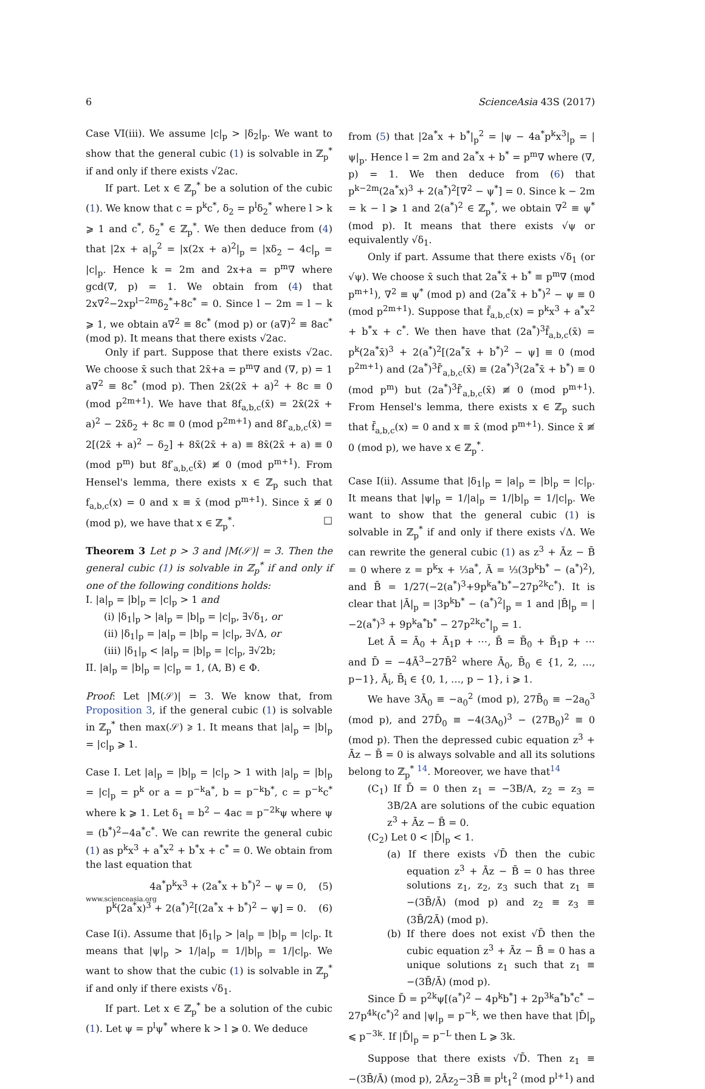6 ScienceAsia 43S (2017)
Case VI(iii). We assume |c|<sub>p</sub> > |δ<sub>2</sub>|<sub>p</sub>. We want to show that the general cubic (1) is solvable in ℤ<sub>p</sub><sup>*</sup> if and only if there exists √2ac.
If part. Let x ∈ ℤ<sub>p</sub><sup>*</sup> be a solution of the cubic (1). We know that c = p<sup>k</sup>c<sup>*</sup>, δ<sub>2</sub> = p<sup>l</sup>δ<sub>2</sub><sup>*</sup> where l > k ⩾ 1 and c<sup>*</sup>, δ<sub>2</sub><sup>*</sup> ∈ ℤ<sub>p</sub><sup>*</sup>. We then deduce from (4) that |2x + a|<sub>p</sub><sup>2</sup> = |x(2x + a)<sup>2</sup>|<sub>p</sub> = |xδ<sub>2</sub> − 4c|<sub>p</sub> = |c|<sub>p</sub>. Hence k = 2m and 2x+a = p<sup>m</sup>∇ where gcd(∇, p) = 1. We obtain from (4) that 2x∇<sup>2</sup>−2xp<sup>l−2m</sup>δ<sub>2</sub><sup>*</sup>+8c<sup>*</sup> = 0. Since l − 2m = l − k ⩾ 1, we obtain a∇<sup>2</sup> ≡ 8c<sup>*</sup> (mod p) or (a∇)<sup>2</sup> ≡ 8ac<sup>*</sup> (mod p). It means that there exists √2ac.
Only if part. Suppose that there exists √2ac. We choose x̄ such that 2x̄+a = p<sup>m</sup>∇ and (∇, p) = 1 a∇<sup>2</sup> ≡ 8c<sup>*</sup> (mod p). Then 2x̄(2x̄ + a)<sup>2</sup> + 8c ≡ 0 (mod p<sup>2m+1</sup>). We have that 8f<sub>a,b,c</sub>(x̄) = 2x̄(2x̄ + a)<sup>2</sup> − 2x̄δ<sub>2</sub> + 8c ≡ 0 (mod p<sup>2m+1</sup>) and 8f′<sub>a,b,c</sub>(x̄) = 2[(2x̄ + a)<sup>2</sup> − δ<sub>2</sub>] + 8x̄(2x̄ + a) ≡ 8x̄(2x̄ + a) ≡ 0 (mod p<sup>m</sup>) but 8f′<sub>a,b,c</sub>(x̄) ≢ 0 (mod p<sup>m+1</sup>). From Hensel's lemma, there exists x ∈ ℤ<sub>p</sub> such that f<sub>a,b,c</sub>(x) = 0 and x ≡ x̄ (mod p<sup>m+1</sup>). Since x̄ ≢ 0 (mod p), we have that x ∈ ℤ<sub>p</sub><sup>*</sup>. □
Theorem 3 Let p > 3 and |M(𝒮)| = 3. Then the general cubic (1) is solvable in ℤ<sub>p</sub><sup>*</sup> if and only if one of the following conditions holds:
I. |a|<sub>p</sub> = |b|<sub>p</sub> = |c|<sub>p</sub> > 1 and
(i) |δ<sub>1</sub>|<sub>p</sub> > |a|<sub>p</sub> = |b|<sub>p</sub> = |c|<sub>p</sub>, ∃√δ<sub>1</sub>, or
(ii) |δ<sub>1</sub>|<sub>p</sub> = |a|<sub>p</sub> = |b|<sub>p</sub> = |c|<sub>p</sub>, ∃√Δ, or
(iii) |δ<sub>1</sub>|<sub>p</sub> < |a|<sub>p</sub> = |b|<sub>p</sub> = |c|<sub>p</sub>, ∃√2b;
II. |a|<sub>p</sub> = |b|<sub>p</sub> = |c|<sub>p</sub> = 1, (A, B) ∈ Φ.
Proof: Let |M(𝒮)| = 3. We know that, from Proposition 3, if the general cubic (1) is solvable in ℤ<sub>p</sub><sup>*</sup> then max(𝒮) ⩾ 1. It means that |a|<sub>p</sub> = |b|<sub>p</sub> = |c|<sub>p</sub> ⩾ 1.
Case I. Let |a|<sub>p</sub> = |b|<sub>p</sub> = |c|<sub>p</sub> > 1 with |a|<sub>p</sub> = |b|<sub>p</sub> = |c|<sub>p</sub> = p<sup>k</sup> or a = p<sup>−k</sup>a<sup>*</sup>, b = p<sup>−k</sup>b<sup>*</sup>, c = p<sup>−k</sup>c<sup>*</sup> where k ⩾ 1. Let δ<sub>1</sub> = b<sup>2</sup> − 4ac = p<sup>−2k</sup>ψ where ψ = (b<sup>*</sup>)<sup>2</sup>−4a<sup>*</sup>c<sup>*</sup>. We can rewrite the general cubic (1) as p<sup>k</sup>x<sup>3</sup> + a<sup>*</sup>x<sup>2</sup> + b<sup>*</sup>x + c<sup>*</sup> = 0. We obtain from the last equation that
4a<sup>*</sup>p<sup>k</sup>x<sup>3</sup> + (2a<sup>*</sup>x + b<sup>*</sup>)<sup>2</sup> − ψ = 0, (5)
p<sup>k</sup>(2a<sup>*</sup>x)<sup>3</sup> + 2(a<sup>*</sup>)<sup>2</sup>[(2a<sup>*</sup>x + b<sup>*</sup>)<sup>2</sup> − ψ] = 0. (6)
Case I(i). Assume that |δ<sub>1</sub>|<sub>p</sub> > |a|<sub>p</sub> = |b|<sub>p</sub> = |c|<sub>p</sub>. It means that |ψ|<sub>p</sub> > 1/|a|<sub>p</sub> = 1/|b|<sub>p</sub> = 1/|c|<sub>p</sub>. We want to show that the cubic (1) is solvable in ℤ<sub>p</sub><sup>*</sup> if and only if there exists √δ<sub>1</sub>.
If part. Let x ∈ ℤ<sub>p</sub><sup>*</sup> be a solution of the cubic (1). Let ψ = p<sup>l</sup>ψ<sup>*</sup> where k > l ⩾ 0. We deduce
from (5) that |2a<sup>*</sup>x + b<sup>*</sup>|<sub>p</sub><sup>2</sup> = |ψ − 4a<sup>*</sup>p<sup>k</sup>x<sup>3</sup>|<sub>p</sub> = |ψ|<sub>p</sub>. Hence l = 2m and 2a<sup>*</sup>x + b<sup>*</sup> = p<sup>m</sup>∇ where (∇, p) = 1. We then deduce from (6) that p<sup>k−2m</sup>(2a<sup>*</sup>x)<sup>3</sup> + 2(a<sup>*</sup>)<sup>2</sup>[∇<sup>2</sup> − ψ<sup>*</sup>] = 0. Since k − 2m = k − l ⩾ 1 and 2(a<sup>*</sup>)<sup>2</sup> ∈ ℤ<sub>p</sub><sup>*</sup>, we obtain ∇<sup>2</sup> ≡ ψ<sup>*</sup> (mod p). It means that there exists √ψ or equivalently √δ<sub>1</sub>.
Only if part. Assume that there exists √δ<sub>1</sub> (or √ψ). We choose x̄ such that 2a<sup>*</sup>x̄ + b<sup>*</sup> ≡ p<sup>m</sup>∇ (mod p<sup>m+1</sup>), ∇<sup>2</sup> ≡ ψ<sup>*</sup> (mod p) and (2a<sup>*</sup>x̄ + b<sup>*</sup>)<sup>2</sup> − ψ ≡ 0 (mod p<sup>2m+1</sup>). Suppose that f̄<sub>a,b,c</sub>(x) = p<sup>k</sup>x<sup>3</sup> + a<sup>*</sup>x<sup>2</sup> + b<sup>*</sup>x + c<sup>*</sup>. We then have that (2a<sup>*</sup>)<sup>3</sup>f̄<sub>a,b,c</sub>(x̄) = p<sup>k</sup>(2a<sup>*</sup>x̄)<sup>3</sup> + 2(a<sup>*</sup>)<sup>2</sup>[(2a<sup>*</sup>x̄ + b<sup>*</sup>)<sup>2</sup> − ψ] ≡ 0 (mod p<sup>2m+1</sup>) and (2a<sup>*</sup>)<sup>3</sup>f̄′<sub>a,b,c</sub>(x̄) ≡ (2a<sup>*</sup>)<sup>3</sup>(2a<sup>*</sup>x̄ + b<sup>*</sup>) ≡ 0 (mod p<sup>m</sup>) but (2a<sup>*</sup>)<sup>3</sup>f̄′<sub>a,b,c</sub>(x̄) ≢ 0 (mod p<sup>m+1</sup>). From Hensel's lemma, there exists x ∈ ℤ<sub>p</sub> such that f̄<sub>a,b,c</sub>(x) = 0 and x ≡ x̄ (mod p<sup>m+1</sup>). Since x̄ ≢ 0 (mod p), we have x ∈ ℤ<sub>p</sub><sup>*</sup>.
Case I(ii). Assume that |δ<sub>1</sub>|<sub>p</sub> = |a|<sub>p</sub> = |b|<sub>p</sub> = |c|<sub>p</sub>. It means that |ψ|<sub>p</sub> = 1/|a|<sub>p</sub> = 1/|b|<sub>p</sub> = 1/|c|<sub>p</sub>. We want to show that the general cubic (1) is solvable in ℤ<sub>p</sub><sup>*</sup> if and only if there exists √Δ. We can rewrite the general cubic (1) as z<sup>3</sup> + Āz − B̄ = 0 where z = p<sup>k</sup>x + ⅓a<sup>*</sup>, Ā = ⅓(3p<sup>k</sup>b<sup>*</sup> − (a<sup>*</sup>)<sup>2</sup>), and B̄ = 1/27(−2(a<sup>*</sup>)<sup>3</sup>+9p<sup>k</sup>a<sup>*</sup>b<sup>*</sup>−27p<sup>2k</sup>c<sup>*</sup>). It is clear that |Ā|<sub>p</sub> = |3p<sup>k</sup>b<sup>*</sup> − (a<sup>*</sup>)<sup>2</sup>|<sub>p</sub> = 1 and |B̄|<sub>p</sub> = |−2(a<sup>*</sup>)<sup>3</sup> + 9p<sup>k</sup>a<sup>*</sup>b<sup>*</sup> − 27p<sup>2k</sup>c<sup>*</sup>|<sub>p</sub> = 1.
Let Ā = Ā<sub>0</sub> + Ā<sub>1</sub>p + ⋯, B̄ = B̄<sub>0</sub> + B̄<sub>1</sub>p + ⋯ and D̄ = −4Ā<sup>3</sup>−27B̄<sup>2</sup> where Ā<sub>0</sub>, B̄<sub>0</sub> ∈ {1, 2, …, p−1}, Ā<sub>i</sub>, B̄<sub>i</sub> ∈ {0, 1, …, p − 1}, i ⩾ 1.
We have 3Ā<sub>0</sub> ≡ −a<sub>0</sub><sup>2</sup> (mod p), 27B̄<sub>0</sub> ≡ −2a<sub>0</sub><sup>3</sup> (mod p), and 27D̄<sub>0</sub> ≡ −4(3A<sub>0</sub>)<sup>3</sup> − (27B<sub>0</sub>)<sup>2</sup> ≡ 0 (mod p). Then the depressed cubic equation z<sup>3</sup> + Āz − B̄ = 0 is always solvable and all its solutions belong to ℤ<sub>p</sub><sup>*</sup> <sup>14</sup>. Moreover, we have that<sup>14</sup>
(C<sub>1</sub>) If D̄ = 0 then z<sub>1</sub> = −3B/A, z<sub>2</sub> = z<sub>3</sub> = 3B/2A are solutions of the cubic equation z<sup>3</sup> + Āz − B̄ = 0.
(C<sub>2</sub>) Let 0 < |D̄|<sub>p</sub> < 1.
(a) If there exists √D̄ then the cubic equation z<sup>3</sup> + Āz − B̄ = 0 has three solutions z<sub>1</sub>, z<sub>2</sub>, z<sub>3</sub> such that z<sub>1</sub> ≡ −(3B̄/Ā) (mod p) and z<sub>2</sub> ≡ z<sub>3</sub> ≡ (3B̄/2Ā) (mod p).
(b) If there does not exist √D̄ then the cubic equation z<sup>3</sup> + Āz − B̄ = 0 has a unique solutions z<sub>1</sub> such that z<sub>1</sub> ≡ −(3B̄/Ā) (mod p).
Since D̄ = p<sup>2k</sup>ψ[(a<sup>*</sup>)<sup>2</sup> − 4p<sup>k</sup>b<sup>*</sup>] + 2p<sup>3k</sup>a<sup>*</sup>b<sup>*</sup>c<sup>*</sup> − 27p<sup>4k</sup>(c<sup>*</sup>)<sup>2</sup> and |ψ|<sub>p</sub> = p<sup>−k</sup>, we then have that |D̄|<sub>p</sub> ⩽ p<sup>−3k</sup>. If |D̄|<sub>p</sub> = p<sup>−L</sup> then L ⩾ 3k.
Suppose that there exists √D̄. Then z<sub>1</sub> ≡ −(3B̄/Ā) (mod p), 2Āz<sub>2</sub>−3B̄ ≡ p<sup>l</sup>t<sub>1</sub><sup>2</sup> (mod p<sup>l+1</sup>) and
www.scienceasia.org